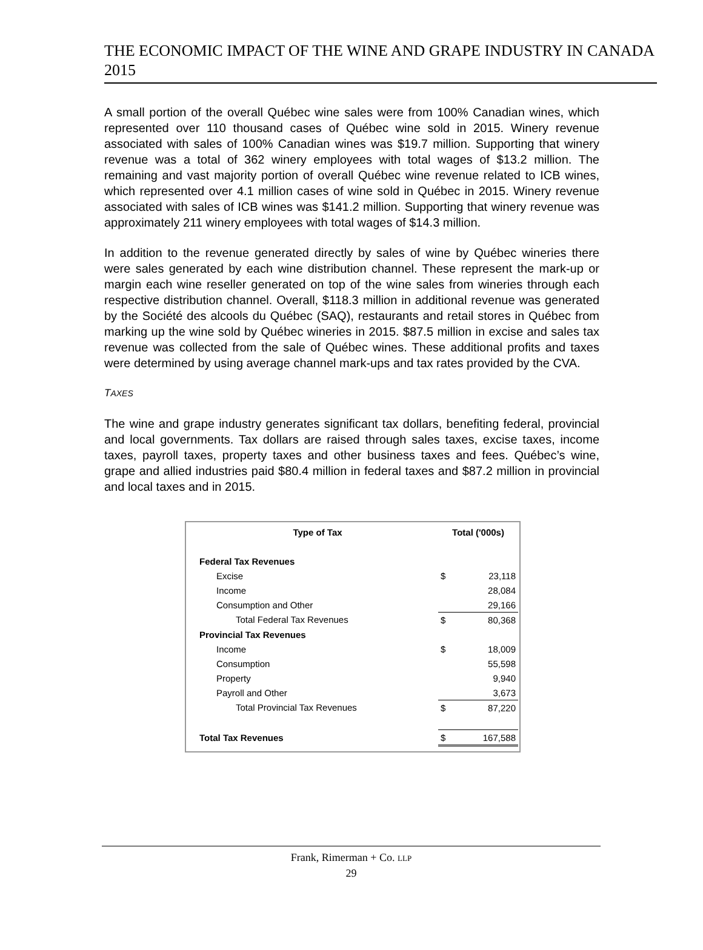THE ECONOMIC IMPACT OF THE WINE AND GRAPE INDUSTRY IN CANADA 2015
A small portion of the overall Québec wine sales were from 100% Canadian wines, which represented over 110 thousand cases of Québec wine sold in 2015. Winery revenue associated with sales of 100% Canadian wines was $19.7 million. Supporting that winery revenue was a total of 362 winery employees with total wages of $13.2 million. The remaining and vast majority portion of overall Québec wine revenue related to ICB wines, which represented over 4.1 million cases of wine sold in Québec in 2015. Winery revenue associated with sales of ICB wines was $141.2 million. Supporting that winery revenue was approximately 211 winery employees with total wages of $14.3 million.
In addition to the revenue generated directly by sales of wine by Québec wineries there were sales generated by each wine distribution channel. These represent the mark-up or margin each wine reseller generated on top of the wine sales from wineries through each respective distribution channel. Overall, $118.3 million in additional revenue was generated by the Société des alcools du Québec (SAQ), restaurants and retail stores in Québec from marking up the wine sold by Québec wineries in 2015. $87.5 million in excise and sales tax revenue was collected from the sale of Québec wines. These additional profits and taxes were determined by using average channel mark-ups and tax rates provided by the CVA.
TAXES
The wine and grape industry generates significant tax dollars, benefiting federal, provincial and local governments. Tax dollars are raised through sales taxes, excise taxes, income taxes, payroll taxes, property taxes and other business taxes and fees. Québec’s wine, grape and allied industries paid $80.4 million in federal taxes and $87.2 million in provincial and local taxes and in 2015.
| Type of Tax | Total ('000s) | |
| --- | --- | --- |
| Federal Tax Revenues | | |
| Excise | $ | 23,118 |
| Income | | 28,084 |
| Consumption and Other | | 29,166 |
| Total Federal Tax Revenues | $ | 80,368 |
| Provincial Tax Revenues | | |
| Income | $ | 18,009 |
| Consumption | | 55,598 |
| Property | | 9,940 |
| Payroll and Other | | 3,673 |
| Total Provincial Tax Revenues | $ | 87,220 |
| Total Tax Revenues | $ | 167,588 |
Frank, Rimerman + Co. LLP
29